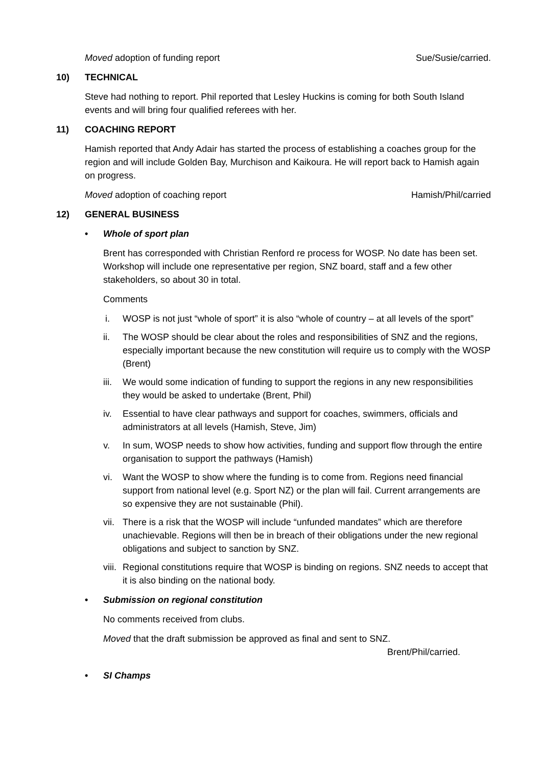Moved adoption of funding report Sue/Susie/carried.
10) TECHNICAL
Steve had nothing to report. Phil reported that Lesley Huckins is coming for both South Island events and will bring four qualified referees with her.
11) COACHING REPORT
Hamish reported that Andy Adair has started the process of establishing a coaches group for the region and will include Golden Bay, Murchison and Kaikoura. He will report back to Hamish again on progress.
Moved adoption of coaching report Hamish/Phil/carried
12) GENERAL BUSINESS
• Whole of sport plan
Brent has corresponded with Christian Renford re process for WOSP. No date has been set. Workshop will include one representative per region, SNZ board, staff and a few other stakeholders, so about 30 in total.
Comments
i. WOSP is not just “whole of sport” it is also “whole of country – at all levels of the sport”
ii. The WOSP should be clear about the roles and responsibilities of SNZ and the regions, especially important because the new constitution will require us to comply with the WOSP (Brent)
iii. We would some indication of funding to support the regions in any new responsibilities they would be asked to undertake (Brent, Phil)
iv. Essential to have clear pathways and support for coaches, swimmers, officials and administrators at all levels (Hamish, Steve, Jim)
v. In sum, WOSP needs to show how activities, funding and support flow through the entire organisation to support the pathways (Hamish)
vi. Want the WOSP to show where the funding is to come from. Regions need financial support from national level (e.g. Sport NZ) or the plan will fail. Current arrangements are so expensive they are not sustainable (Phil).
vii. There is a risk that the WOSP will include “unfunded mandates” which are therefore unachievable. Regions will then be in breach of their obligations under the new regional obligations and subject to sanction by SNZ.
viii. Regional constitutions require that WOSP is binding on regions. SNZ needs to accept that it is also binding on the national body.
• Submission on regional constitution
No comments received from clubs.
Moved that the draft submission be approved as final and sent to SNZ.
Brent/Phil/carried.
• SI Champs